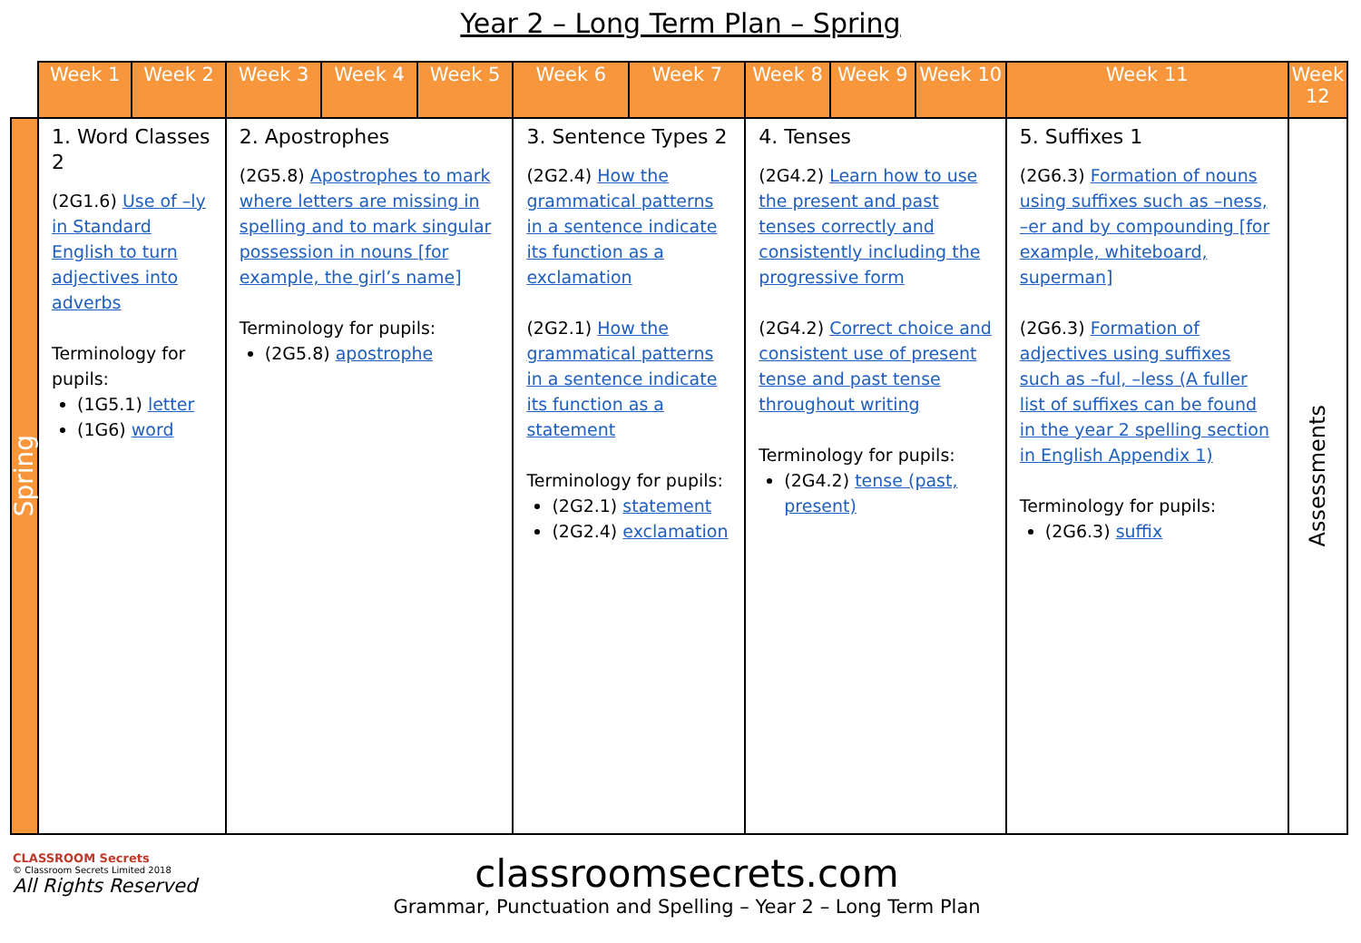Year 2 – Long Term Plan – Spring
| | Week 1 | Week 2 | Week 3 | Week 4 | Week 5 | Week 6 | Week 7 | Week 8 | Week 9 | Week 10 | Week 11 | Week 12 |
| --- | --- | --- | --- | --- | --- | --- | --- | --- | --- | --- | --- | --- |
| Spring | 1. Word Classes 2 (2G1.6) Use of –ly in Standard English to turn adjectives into adverbs Terminology for pupils: (1G5.1) letter (1G6) word | | 2. Apostrophes (2G5.8) Apostrophes to mark where letters are missing in spelling and to mark singular possession in nouns [for example, the girl’s name] Terminology for pupils: (2G5.8) apostrophe | | | 3. Sentence Types 2 (2G2.4) How the grammatical patterns in a sentence indicate its function as a exclamation (2G2.1) How the grammatical patterns in a sentence indicate its function as a statement Terminology for pupils: (2G2.1) statement (2G2.4) exclamation | | 4. Tenses (2G4.2) Learn how to use the present and past tenses correctly and consistently including the progressive form (2G4.2) Correct choice and consistent use of present tense and past tense throughout writing Terminology for pupils: (2G4.2) tense (past, present) | | | 5. Suffixes 1 (2G6.3) Formation of nouns using suffixes such as –ness, –er and by compounding [for example, whiteboard, superman] (2G6.3) Formation of adjectives using suffixes such as –ful, –less (A fuller list of suffixes can be found in the year 2 spelling section in English Appendix 1) Terminology for pupils: (2G6.3) suffix | Assessments |
CLASSROOM Secrets
© Classroom Secrets Limited 2018
All Rights Reserved
classroomsecrets.com
Grammar, Punctuation and Spelling – Year 2 – Long Term Plan